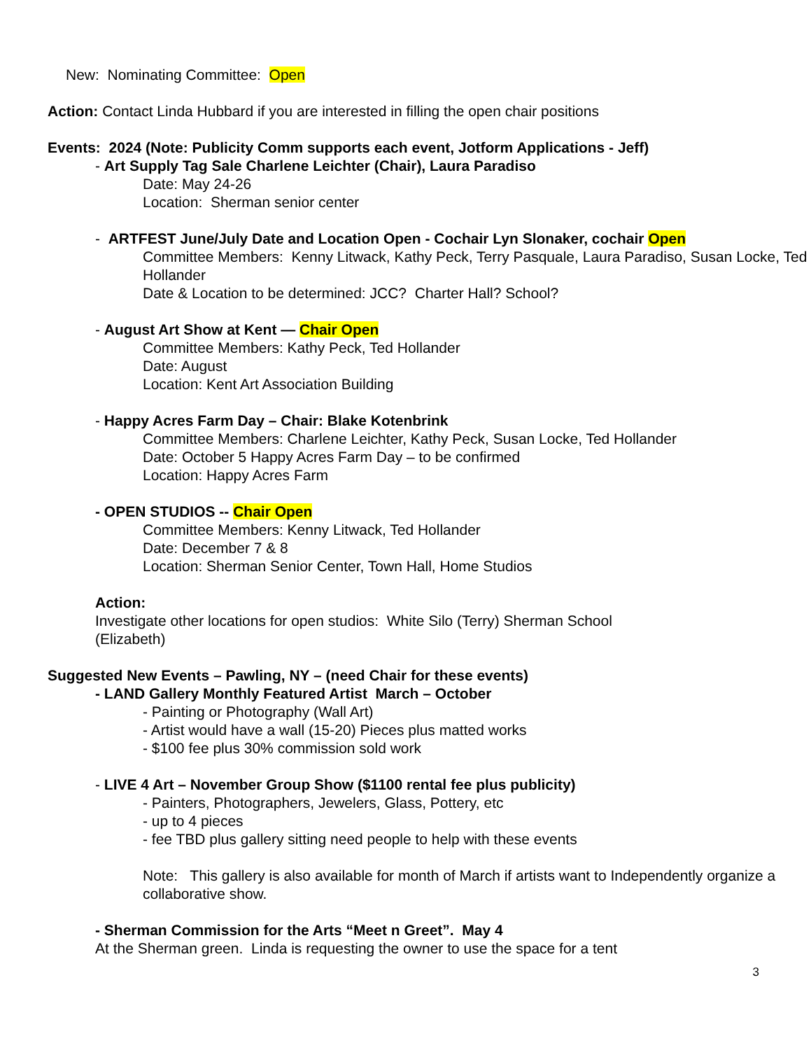New: Nominating Committee: Open
Action: Contact Linda Hubbard if you are interested in filling the open chair positions
Events: 2024 (Note: Publicity Comm supports each event, Jotform Applications - Jeff)
- Art Supply Tag Sale Charlene Leichter (Chair), Laura Paradiso
Date: May 24-26
Location: Sherman senior center
- ARTFEST June/July Date and Location Open - Cochair Lyn Slonaker, cochair Open
Committee Members: Kenny Litwack, Kathy Peck, Terry Pasquale, Laura Paradiso, Susan Locke, Ted Hollander
Date & Location to be determined: JCC? Charter Hall? School?
- August Art Show at Kent — Chair Open
Committee Members: Kathy Peck, Ted Hollander
Date: August
Location: Kent Art Association Building
- Happy Acres Farm Day – Chair: Blake Kotenbrink
Committee Members: Charlene Leichter, Kathy Peck, Susan Locke, Ted Hollander
Date: October 5 Happy Acres Farm Day – to be confirmed
Location: Happy Acres Farm
- OPEN STUDIOS -- Chair Open
Committee Members: Kenny Litwack, Ted Hollander
Date: December 7 & 8
Location: Sherman Senior Center, Town Hall, Home Studios
Action:
Investigate other locations for open studios: White Silo (Terry) Sherman School (Elizabeth)
Suggested New Events – Pawling, NY – (need Chair for these events)
- LAND Gallery Monthly Featured Artist March – October
- Painting or Photography (Wall Art)
- Artist would have a wall (15-20) Pieces plus matted works
- $100 fee plus 30% commission sold work
- LIVE 4 Art – November Group Show ($1100 rental fee plus publicity)
- Painters, Photographers, Jewelers, Glass, Pottery, etc
- up to 4 pieces
- fee TBD plus gallery sitting need people to help with these events
Note: This gallery is also available for month of March if artists want to Independently organize a collaborative show.
- Sherman Commission for the Arts “Meet n Greet”. May 4
At the Sherman green. Linda is requesting the owner to use the space for a tent
3